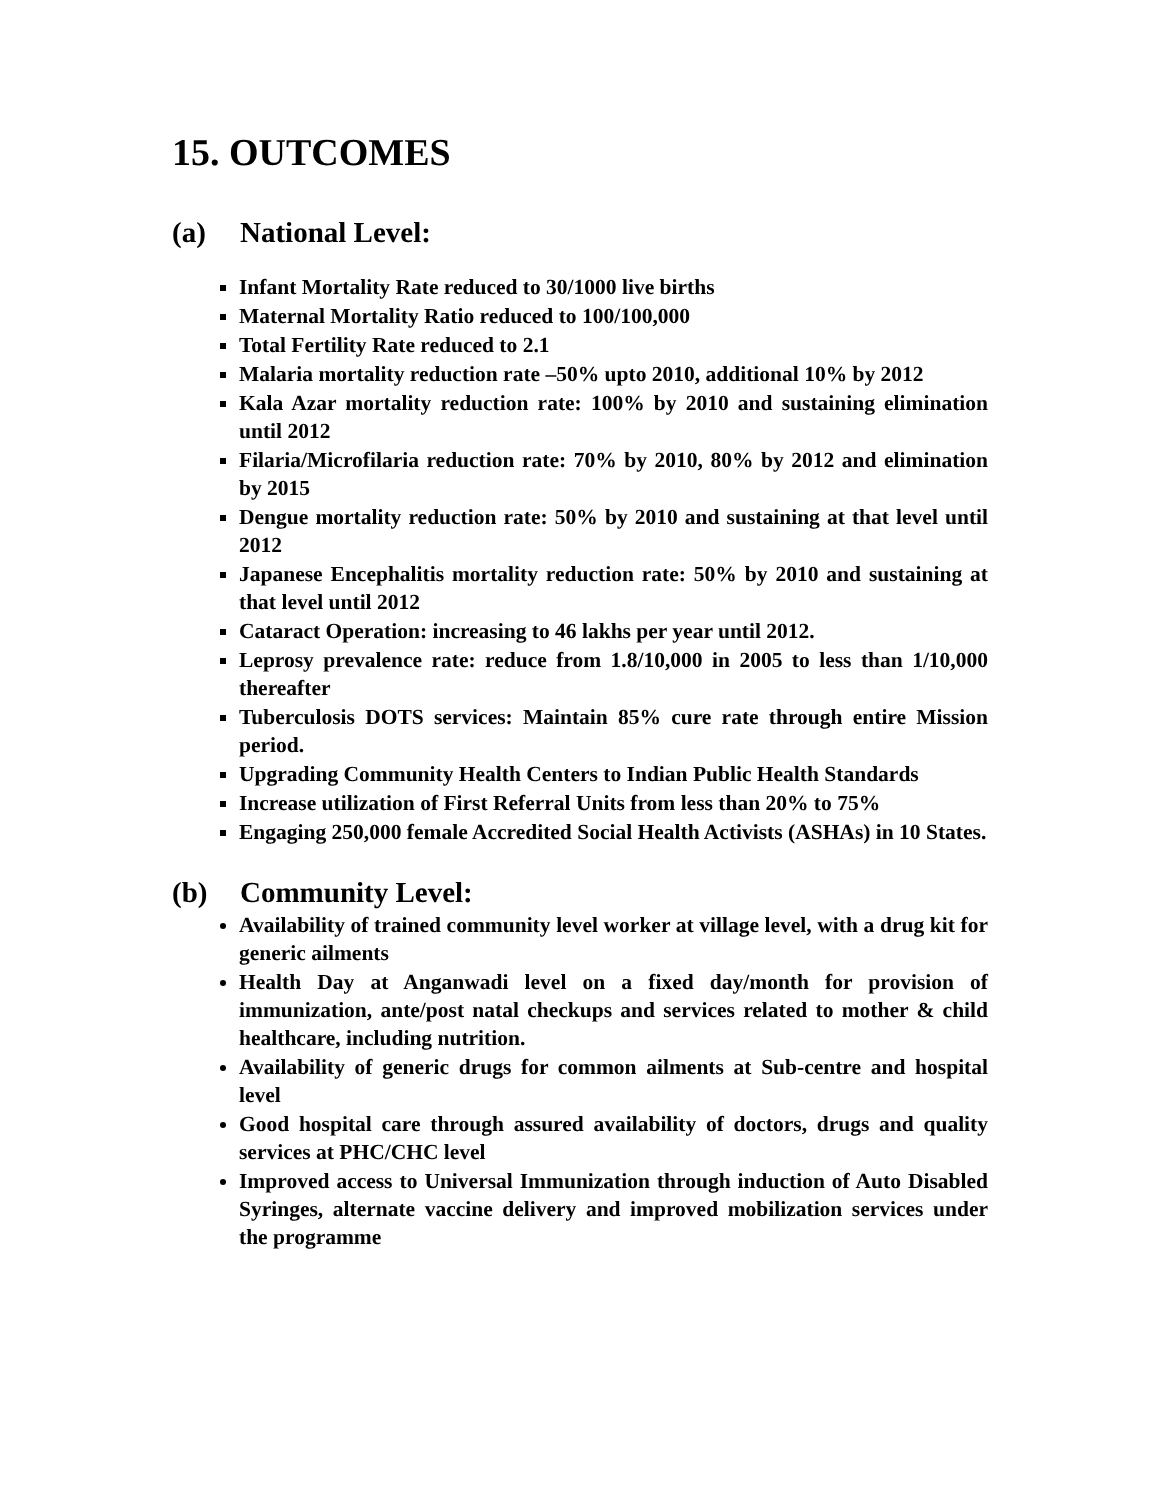15. OUTCOMES
(a) National Level:
Infant Mortality Rate reduced to 30/1000 live births
Maternal Mortality Ratio reduced to 100/100,000
Total Fertility Rate reduced to 2.1
Malaria mortality reduction rate –50% upto 2010, additional 10% by 2012
Kala Azar mortality reduction rate: 100% by 2010 and sustaining elimination until 2012
Filaria/Microfilaria reduction rate: 70% by 2010, 80% by 2012 and elimination by 2015
Dengue mortality reduction rate: 50% by 2010 and sustaining at that level until 2012
Japanese Encephalitis mortality reduction rate: 50% by 2010 and sustaining at that level until 2012
Cataract Operation: increasing to 46 lakhs per year until 2012.
Leprosy prevalence rate: reduce from 1.8/10,000 in 2005 to less than 1/10,000 thereafter
Tuberculosis DOTS services: Maintain 85% cure rate through entire Mission period.
Upgrading Community Health Centers to Indian Public Health Standards
Increase utilization of First Referral Units from less than 20% to 75%
Engaging 250,000 female Accredited Social Health Activists (ASHAs) in 10 States.
(b) Community Level:
Availability of trained community level worker at village level, with a drug kit for generic ailments
Health Day at Anganwadi level on a fixed day/month for provision of immunization, ante/post natal checkups and services related to mother & child healthcare, including nutrition.
Availability of generic drugs for common ailments at Sub-centre and hospital level
Good hospital care through assured availability of doctors, drugs and quality services at PHC/CHC level
Improved access to Universal Immunization through induction of Auto Disabled Syringes, alternate vaccine delivery and improved mobilization services under the programme